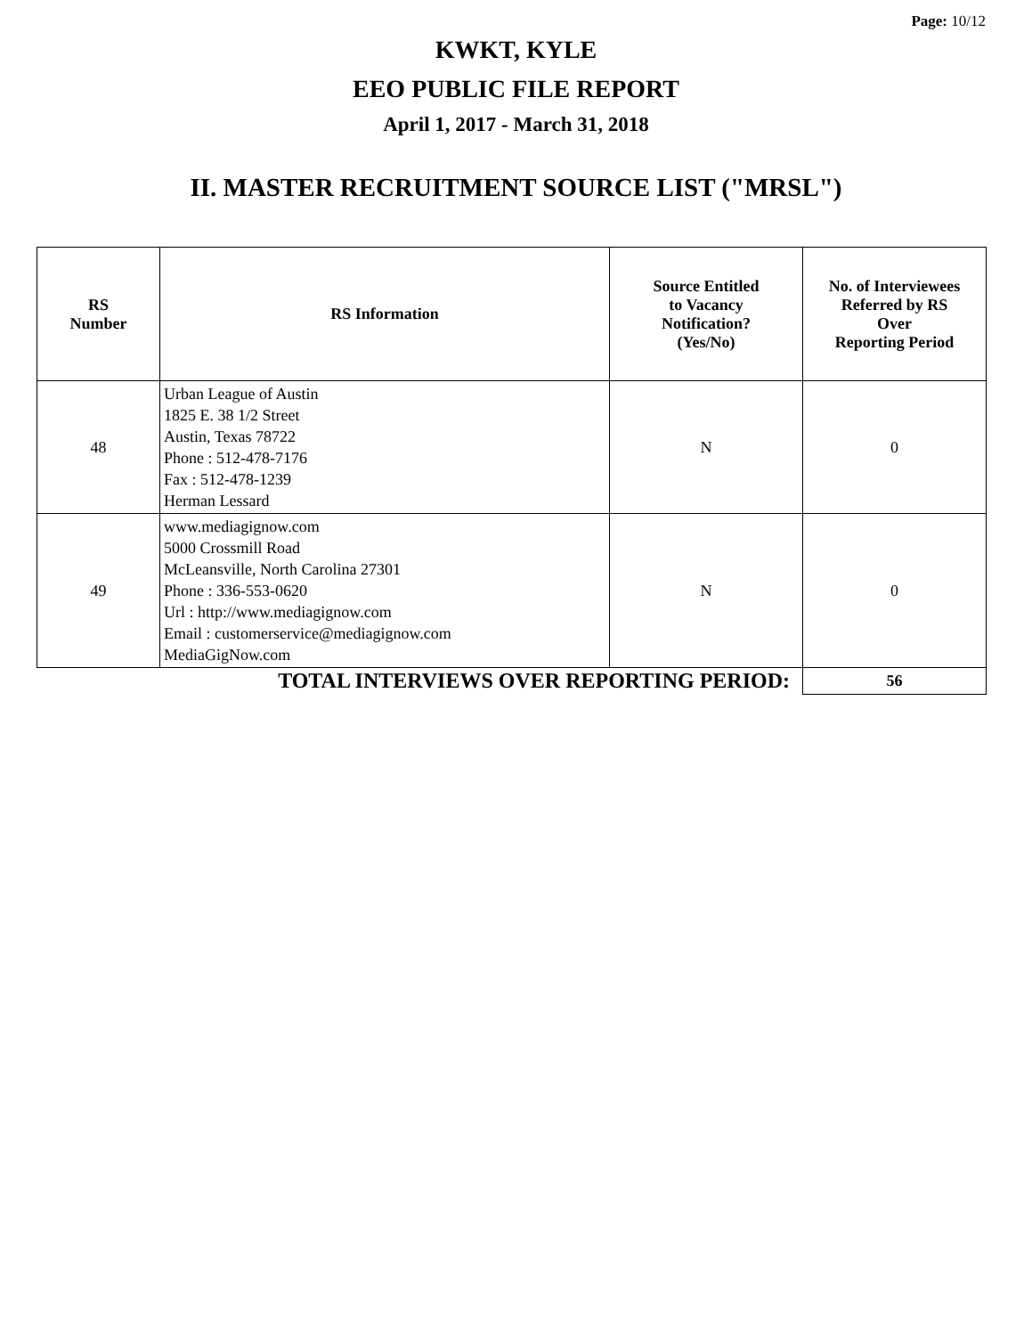Page: 10/12
KWKT, KYLE
EEO PUBLIC FILE REPORT
April 1, 2017 - March 31, 2018
II. MASTER RECRUITMENT SOURCE LIST ("MRSL")
| RS Number | RS Information | Source Entitled to Vacancy Notification? (Yes/No) | No. of Interviewees Referred by RS Over Reporting Period |
| --- | --- | --- | --- |
| 48 | Urban League of Austin 1825 E. 38 1/2 Street Austin, Texas 78722 Phone : 512-478-7176 Fax : 512-478-1239 Herman Lessard | N | 0 |
| 49 | www.mediagignow.com 5000 Crossmill Road McLeansville, North Carolina 27301 Phone : 336-553-0620 Url : http://www.mediagignow.com Email : customerservice@mediagignow.com MediaGigNow.com | N | 0 |
| TOTAL INTERVIEWS OVER REPORTING PERIOD: | | | 56 |